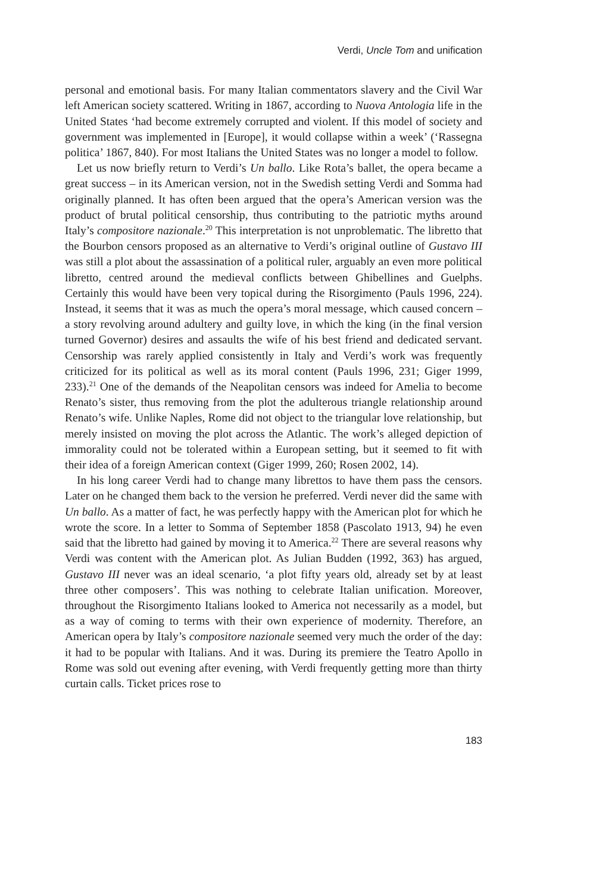Verdi, Uncle Tom and unification
personal and emotional basis. For many Italian commentators slavery and the Civil War left American society scattered. Writing in 1867, according to Nuova Antologia life in the United States ‘had become extremely corrupted and violent. If this model of society and government was implemented in [Europe], it would collapse within a week’ (‘Rassegna politica’ 1867, 840). For most Italians the United States was no longer a model to follow.
Let us now briefly return to Verdi’s Un ballo. Like Rota’s ballet, the opera became a great success – in its American version, not in the Swedish setting Verdi and Somma had originally planned. It has often been argued that the opera’s American version was the product of brutal political censorship, thus contributing to the patriotic myths around Italy’s compositore nazionale.<sup>20</sup> This interpretation is not unproblematic. The libretto that the Bourbon censors proposed as an alternative to Verdi’s original outline of Gustavo III was still a plot about the assassination of a political ruler, arguably an even more political libretto, centred around the medieval conflicts between Ghibellines and Guelphs. Certainly this would have been very topical during the Risorgimento (Pauls 1996, 224). Instead, it seems that it was as much the opera’s moral message, which caused concern – a story revolving around adultery and guilty love, in which the king (in the final version turned Governor) desires and assaults the wife of his best friend and dedicated servant. Censorship was rarely applied consistently in Italy and Verdi’s work was frequently criticized for its political as well as its moral content (Pauls 1996, 231; Giger 1999, 233).<sup>21</sup> One of the demands of the Neapolitan censors was indeed for Amelia to become Renato’s sister, thus removing from the plot the adulterous triangle relationship around Renato’s wife. Unlike Naples, Rome did not object to the triangular love relationship, but merely insisted on moving the plot across the Atlantic. The work’s alleged depiction of immorality could not be tolerated within a European setting, but it seemed to fit with their idea of a foreign American context (Giger 1999, 260; Rosen 2002, 14).
In his long career Verdi had to change many librettos to have them pass the censors. Later on he changed them back to the version he preferred. Verdi never did the same with Un ballo. As a matter of fact, he was perfectly happy with the American plot for which he wrote the score. In a letter to Somma of September 1858 (Pascolato 1913, 94) he even said that the libretto had gained by moving it to America.<sup>22</sup> There are several reasons why Verdi was content with the American plot. As Julian Budden (1992, 363) has argued, Gustavo III never was an ideal scenario, ‘a plot fifty years old, already set by at least three other composers’. This was nothing to celebrate Italian unification. Moreover, throughout the Risorgimento Italians looked to America not necessarily as a model, but as a way of coming to terms with their own experience of modernity. Therefore, an American opera by Italy’s compositore nazionale seemed very much the order of the day: it had to be popular with Italians. And it was. During its premiere the Teatro Apollo in Rome was sold out evening after evening, with Verdi frequently getting more than thirty curtain calls. Ticket prices rose to
183